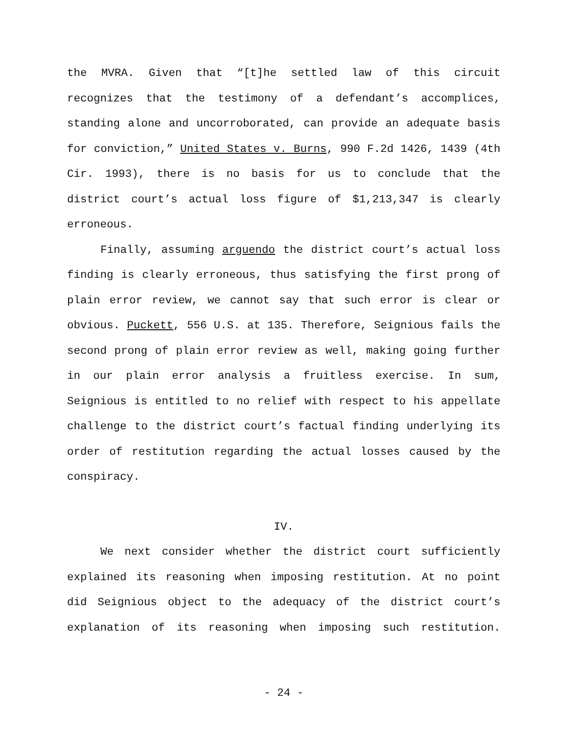the MVRA. Given that “[t]he settled law of this circuit recognizes that the testimony of a defendant’s accomplices, standing alone and uncorroborated, can provide an adequate basis for conviction,” United States v. Burns, 990 F.2d 1426, 1439 (4th Cir. 1993), there is no basis for us to conclude that the district court’s actual loss figure of $1,213,347 is clearly erroneous.
Finally, assuming arguendo the district court’s actual loss finding is clearly erroneous, thus satisfying the first prong of plain error review, we cannot say that such error is clear or obvious. Puckett, 556 U.S. at 135. Therefore, Seignious fails the second prong of plain error review as well, making going further in our plain error analysis a fruitless exercise. In sum, Seignious is entitled to no relief with respect to his appellate challenge to the district court’s factual finding underlying its order of restitution regarding the actual losses caused by the conspiracy.
IV.
We next consider whether the district court sufficiently explained its reasoning when imposing restitution. At no point did Seignious object to the adequacy of the district court’s explanation of its reasoning when imposing such restitution.
- 24 -